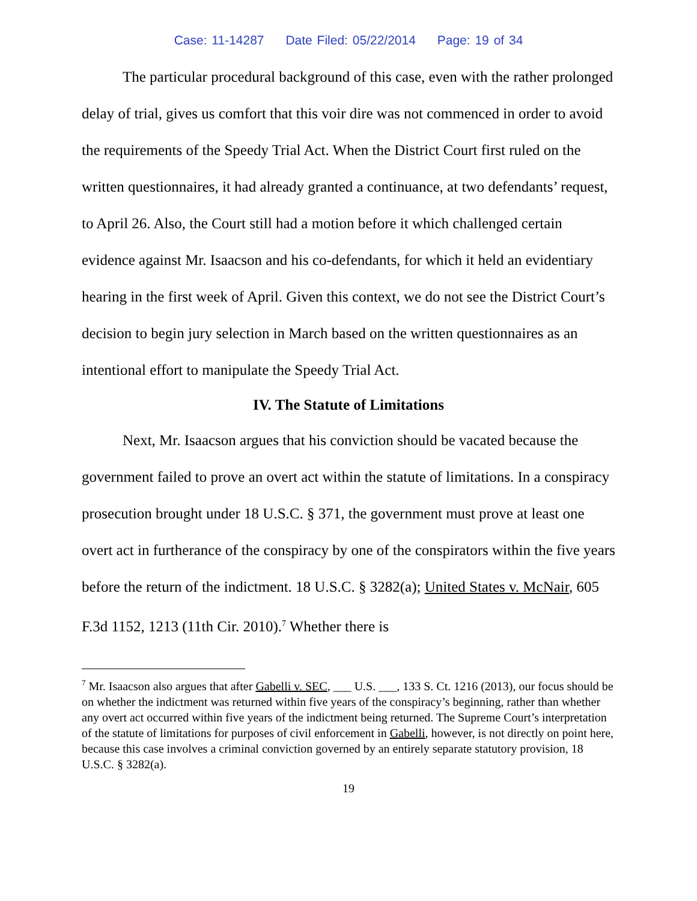Case: 11-14287 Date Filed: 05/22/2014 Page: 19 of 34
The particular procedural background of this case, even with the rather prolonged delay of trial, gives us comfort that this voir dire was not commenced in order to avoid the requirements of the Speedy Trial Act. When the District Court first ruled on the written questionnaires, it had already granted a continuance, at two defendants’ request, to April 26. Also, the Court still had a motion before it which challenged certain evidence against Mr. Isaacson and his co-defendants, for which it held an evidentiary hearing in the first week of April. Given this context, we do not see the District Court’s decision to begin jury selection in March based on the written questionnaires as an intentional effort to manipulate the Speedy Trial Act.
IV. The Statute of Limitations
Next, Mr. Isaacson argues that his conviction should be vacated because the government failed to prove an overt act within the statute of limitations. In a conspiracy prosecution brought under 18 U.S.C. § 371, the government must prove at least one overt act in furtherance of the conspiracy by one of the conspirators within the five years before the return of the indictment. 18 U.S.C. § 3282(a); United States v. McNair, 605 F.3d 1152, 1213 (11th Cir. 2010).<sup>7</sup> Whether there is
<sup>7</sup> Mr. Isaacson also argues that after Gabelli v. SEC, ___ U.S. ___, 133 S. Ct. 1216 (2013), our focus should be on whether the indictment was returned within five years of the conspiracy’s beginning, rather than whether any overt act occurred within five years of the indictment being returned. The Supreme Court’s interpretation of the statute of limitations for purposes of civil enforcement in Gabelli, however, is not directly on point here, because this case involves a criminal conviction governed by an entirely separate statutory provision, 18 U.S.C. § 3282(a).
19